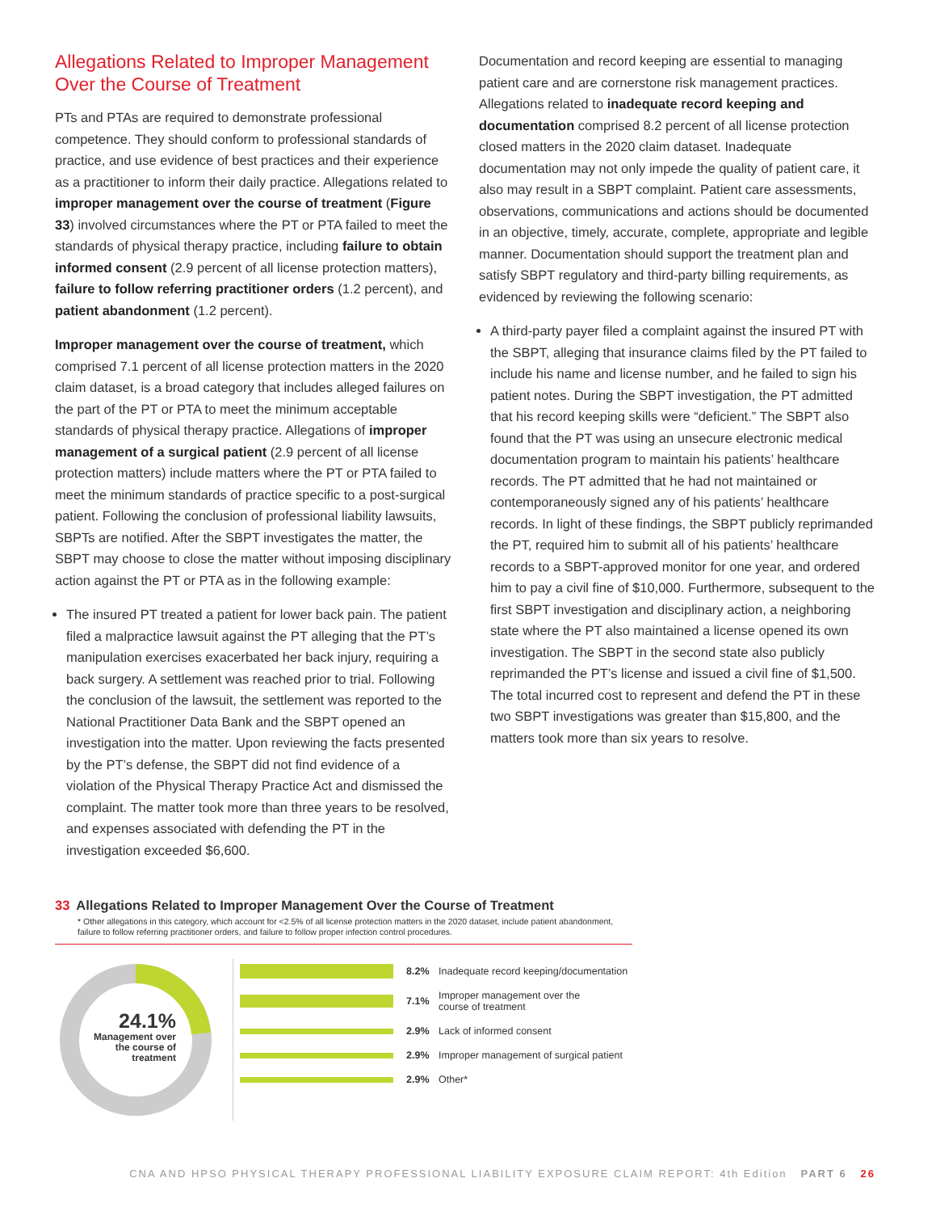Allegations Related to Improper Management Over the Course of Treatment
PTs and PTAs are required to demonstrate professional competence. They should conform to professional standards of practice, and use evidence of best practices and their experience as a practitioner to inform their daily practice. Allegations related to improper management over the course of treatment (Figure 33) involved circumstances where the PT or PTA failed to meet the standards of physical therapy practice, including failure to obtain informed consent (2.9 percent of all license protection matters), failure to follow referring practitioner orders (1.2 percent), and patient abandonment (1.2 percent).
Improper management over the course of treatment, which comprised 7.1 percent of all license protection matters in the 2020 claim dataset, is a broad category that includes alleged failures on the part of the PT or PTA to meet the minimum acceptable standards of physical therapy practice. Allegations of improper management of a surgical patient (2.9 percent of all license protection matters) include matters where the PT or PTA failed to meet the minimum standards of practice specific to a post-surgical patient. Following the conclusion of professional liability lawsuits, SBPTs are notified. After the SBPT investigates the matter, the SBPT may choose to close the matter without imposing disciplinary action against the PT or PTA as in the following example:
The insured PT treated a patient for lower back pain. The patient filed a malpractice lawsuit against the PT alleging that the PT’s manipulation exercises exacerbated her back injury, requiring a back surgery. A settlement was reached prior to trial. Following the conclusion of the lawsuit, the settlement was reported to the National Practitioner Data Bank and the SBPT opened an investigation into the matter. Upon reviewing the facts presented by the PT’s defense, the SBPT did not find evidence of a violation of the Physical Therapy Practice Act and dismissed the complaint. The matter took more than three years to be resolved, and expenses associated with defending the PT in the investigation exceeded $6,600.
Documentation and record keeping are essential to managing patient care and are cornerstone risk management practices. Allegations related to inadequate record keeping and documentation comprised 8.2 percent of all license protection closed matters in the 2020 claim dataset. Inadequate documentation may not only impede the quality of patient care, it also may result in a SBPT complaint. Patient care assessments, observations, communications and actions should be documented in an objective, timely, accurate, complete, appropriate and legible manner. Documentation should support the treatment plan and satisfy SBPT regulatory and third-party billing requirements, as evidenced by reviewing the following scenario:
A third-party payer filed a complaint against the insured PT with the SBPT, alleging that insurance claims filed by the PT failed to include his name and license number, and he failed to sign his patient notes. During the SBPT investigation, the PT admitted that his record keeping skills were “deficient.” The SBPT also found that the PT was using an unsecure electronic medical documentation program to maintain his patients’ healthcare records. The PT admitted that he had not maintained or contemporaneously signed any of his patients’ healthcare records. In light of these findings, the SBPT publicly reprimanded the PT, required him to submit all of his patients’ healthcare records to a SBPT-approved monitor for one year, and ordered him to pay a civil fine of $10,000. Furthermore, subsequent to the first SBPT investigation and disciplinary action, a neighboring state where the PT also maintained a license opened its own investigation. The SBPT in the second state also publicly reprimanded the PT’s license and issued a civil fine of $1,500. The total incurred cost to represent and defend the PT in these two SBPT investigations was greater than $15,800, and the matters took more than six years to resolve.
33 Allegations Related to Improper Management Over the Course of Treatment
* Other allegations in this category, which account for <2.5% of all license protection matters in the 2020 dataset, include patient abandonment, failure to follow referring practitioner orders, and failure to follow proper infection control procedures.
24.1%
Management over the course of treatment
8.2% Inadequate record keeping/documentation
7.1% Improper management over the
course of treatment
2.9% Lack of informed consent
2.9% Improper management of surgical patient
2.9% Other*
CNA AND HPSO PHYSICAL THERAPY PROFESSIONAL LIABILITY EXPOSURE CLAIM REPORT: 4th Edition PART 6 26